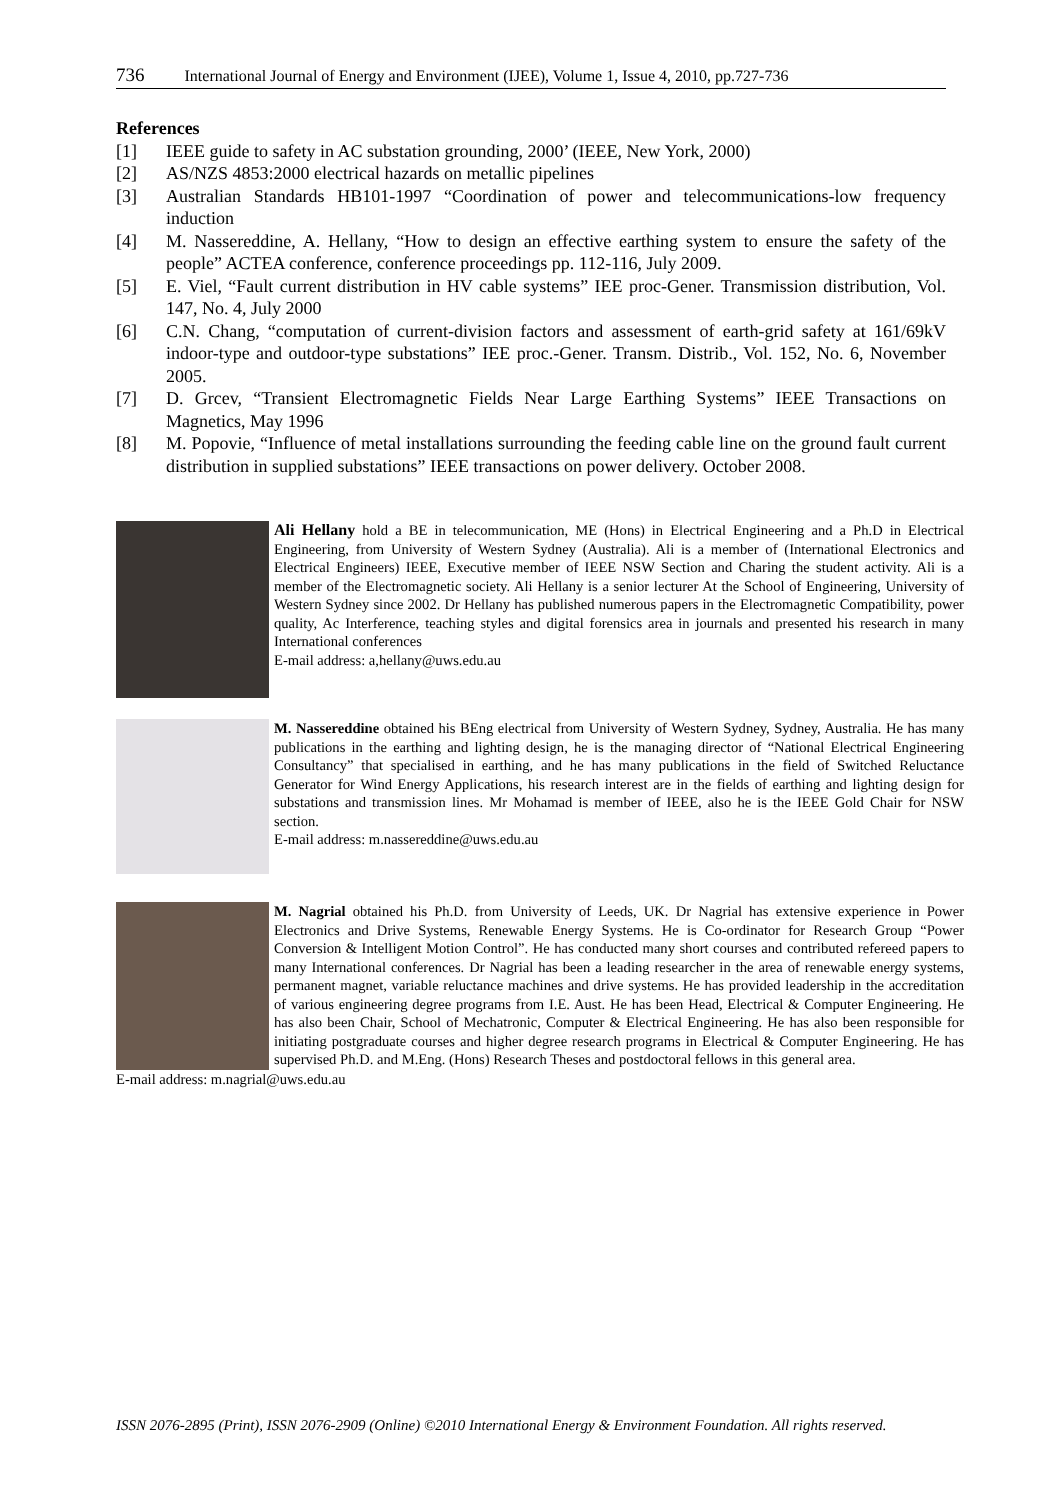736 International Journal of Energy and Environment (IJEE), Volume 1, Issue 4, 2010, pp.727-736
References
[1] IEEE guide to safety in AC substation grounding, 2000’ (IEEE, New York, 2000)
[2] AS/NZS 4853:2000 electrical hazards on metallic pipelines
[3] Australian Standards HB101-1997 “Coordination of power and telecommunications-low frequency induction
[4] M. Nassereddine, A. Hellany, “How to design an effective earthing system to ensure the safety of the people” ACTEA conference, conference proceedings pp. 112-116, July 2009.
[5] E. Viel, “Fault current distribution in HV cable systems” IEE proc-Gener. Transmission distribution, Vol. 147, No. 4, July 2000
[6] C.N. Chang, “computation of current-division factors and assessment of earth-grid safety at 161/69kV indoor-type and outdoor-type substations” IEE proc.-Gener. Transm. Distrib., Vol. 152, No. 6, November 2005.
[7] D. Grcev, “Transient Electromagnetic Fields Near Large Earthing Systems” IEEE Transactions on Magnetics, May 1996
[8] M. Popovie, “Influence of metal installations surrounding the feeding cable line on the ground fault current distribution in supplied substations” IEEE transactions on power delivery. October 2008.
Ali Hellany hold a BE in telecommunication, ME (Hons) in Electrical Engineering and a Ph.D in Electrical Engineering, from University of Western Sydney (Australia). Ali is a member of (International Electronics and Electrical Engineers) IEEE, Executive member of IEEE NSW Section and Charing the student activity. Ali is a member of the Electromagnetic society. Ali Hellany is a senior lecturer At the School of Engineering, University of Western Sydney since 2002. Dr Hellany has published numerous papers in the Electromagnetic Compatibility, power quality, Ac Interference, teaching styles and digital forensics area in journals and presented his research in many International conferences
E-mail address: a,hellany@uws.edu.au
M. Nassereddine obtained his BEng electrical from University of Western Sydney, Sydney, Australia. He has many publications in the earthing and lighting design, he is the managing director of “National Electrical Engineering Consultancy” that specialised in earthing, and he has many publications in the field of Switched Reluctance Generator for Wind Energy Applications, his research interest are in the fields of earthing and lighting design for substations and transmission lines. Mr Mohamad is member of IEEE, also he is the IEEE Gold Chair for NSW section.
E-mail address: m.nassereddine@uws.edu.au
M. Nagrial obtained his Ph.D. from University of Leeds, UK. Dr Nagrial has extensive experience in Power Electronics and Drive Systems, Renewable Energy Systems. He is Co-ordinator for Research Group “Power Conversion & Intelligent Motion Control”. He has conducted many short courses and contributed refereed papers to many International conferences. Dr Nagrial has been a leading researcher in the area of renewable energy systems, permanent magnet, variable reluctance machines and drive systems. He has provided leadership in the accreditation of various engineering degree programs from I.E. Aust. He has been Head, Electrical & Computer Engineering. He has also been Chair, School of Mechatronic, Computer & Electrical Engineering. He has also been responsible for initiating postgraduate courses and higher degree research programs in Electrical & Computer Engineering. He has supervised Ph.D. and M.Eng. (Hons) Research Theses and postdoctoral fellows in this general area.
E-mail address: m.nagrial@uws.edu.au
ISSN 2076-2895 (Print), ISSN 2076-2909 (Online) ©2010 International Energy & Environment Foundation. All rights reserved.